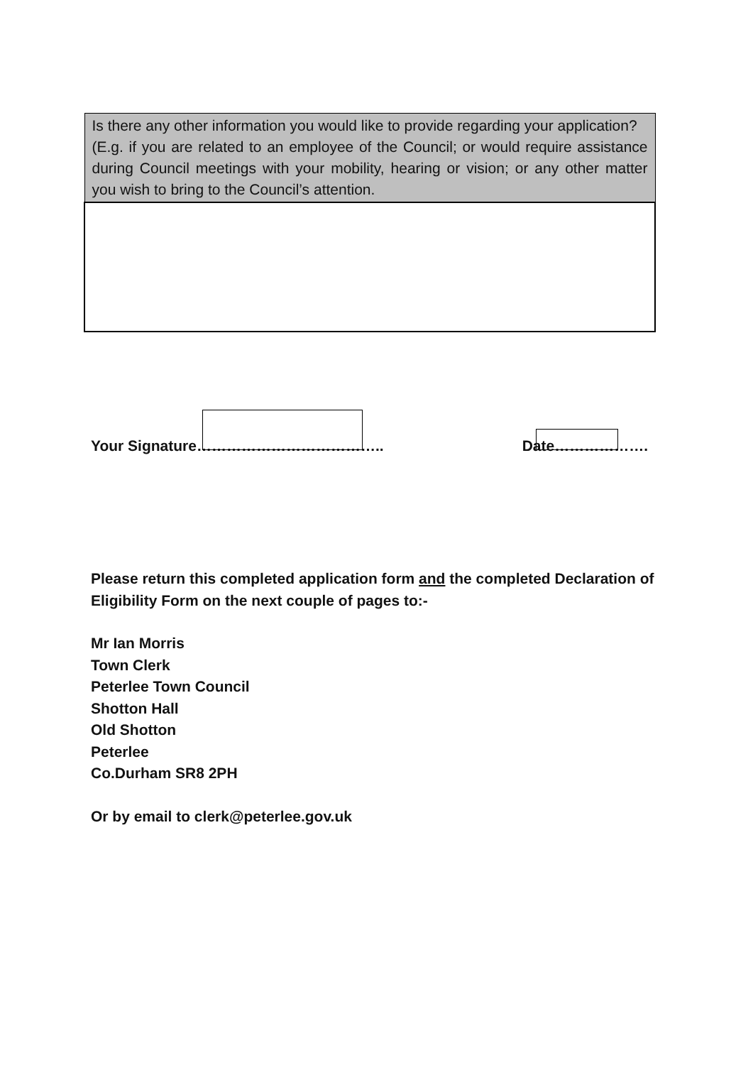| Is there any other information you would like to provide regarding your application? (E.g. if you are related to an employee of the Council; or would require assistance during Council meetings with your mobility, hearing or vision; or any other matter you wish to bring to the Council’s attention. |
Your Signature……………………………….. Date……………….
Please return this completed application form and the completed Declaration of Eligibility Form on the next couple of pages to:-
Mr Ian Morris
Town Clerk
Peterlee Town Council
Shotton Hall
Old Shotton
Peterlee
Co.Durham SR8 2PH
Or by email to clerk@peterlee.gov.uk